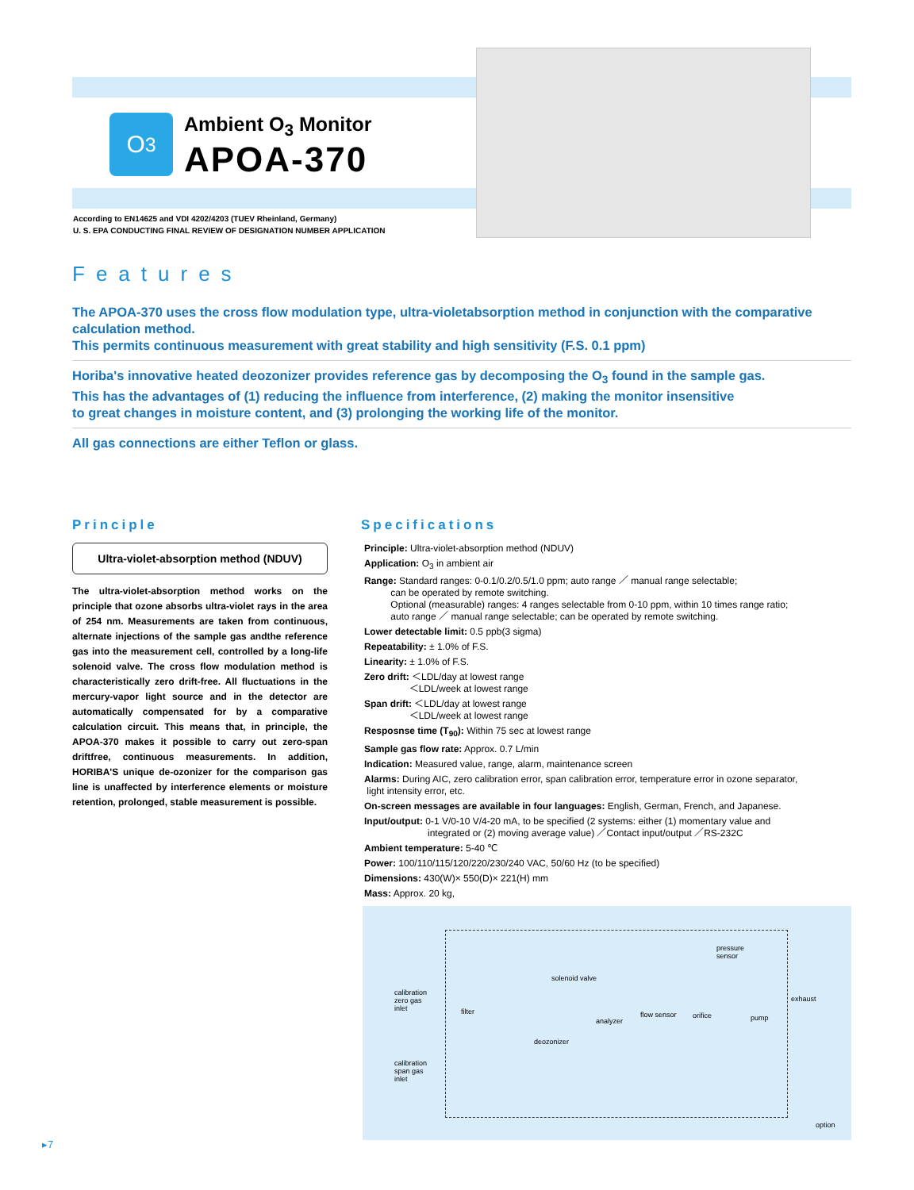O<sub>3</sub>
Ambient O<sub>3</sub> Monitor
APOA-370
According to EN14625 and VDI 4202/4203 (TUEV Rheinland, Germany)
U. S. EPA CONDUCTING FINAL REVIEW OF DESIGNATION NUMBER APPLICATION
Features
The APOA-370 uses the cross flow modulation type, ultra-violetabsorption method in conjunction with the comparative calculation method.
This permits continuous measurement with great stability and high sensitivity (F.S. 0.1 ppm)
Horiba's innovative heated deozonizer provides reference gas by decomposing the O<sub>3</sub> found in the sample gas.
This has the advantages of (1) reducing the influence from interference, (2) making the monitor insensitive
to great changes in moisture content, and (3) prolonging the working life of the monitor.
All gas connections are either Teflon or glass.
Principle
Ultra-violet-absorption method (NDUV)
The ultra-violet-absorption method works on the principle that ozone absorbs ultra-violet rays in the area of 254 nm. Measurements are taken from continuous, alternate injections of the sample gas andthe reference gas into the measurement cell, controlled by a long-life solenoid valve. The cross flow modulation method is characteristically zero drift-free. All fluctuations in the mercury-vapor light source and in the detector are automatically compensated for by a comparative calculation circuit. This means that, in principle, the APOA-370 makes it possible to carry out zero-span driftfree, continuous measurements. In addition, HORIBA'S unique de-ozonizer for the comparison gas line is unaffected by interference elements or moisture retention, prolonged, stable measurement is possible.
Specifications
Principle: Ultra-violet-absorption method (NDUV)
Application: O<sub>3</sub> in ambient air
Range: Standard ranges: 0-0.1/0.2/0.5/1.0 ppm; auto range ／ manual range selectable;
can be operated by remote switching.
Optional (measurable) ranges: 4 ranges selectable from 0-10 ppm, within 10 times range ratio;
auto range ／ manual range selectable; can be operated by remote switching.
Lower detectable limit: 0.5 ppb(3 sigma)
Repeatability: ± 1.0% of F.S.
Linearity: ± 1.0% of F.S.
Zero drift: ＜LDL/day at lowest range
＜LDL/week at lowest range
Span drift: ＜LDL/day at lowest range
＜LDL/week at lowest range
Resposnse time (T<sub>90</sub>): Within 75 sec at lowest range
Sample gas flow rate: Approx. 0.7 L/min
Indication: Measured value, range, alarm, maintenance screen
Alarms: During AIC, zero calibration error, span calibration error, temperature error in ozone separator,
light intensity error, etc.
On-screen messages are available in four languages: English, German, French, and Japanese.
Input/output: 0-1 V/0-10 V/4-20 mA, to be specified (2 systems: either (1) momentary value and
integrated or (2) moving average value) ／Contact input/output ／RS-232C
Ambient temperature: 5-40 ℃
Power: 100/110/115/120/220/230/240 VAC, 50/60 Hz (to be specified)
Dimensions: 430(W)× 550(D)× 221(H) mm
Mass: Approx. 20 kg,
calibration
zero gas
inlet filter
solenoid valve
deozonizer
analyzer
flow sensor orifice
pressure
sensor
pump
exhaust
calibration
span gas
inlet
option
▸7